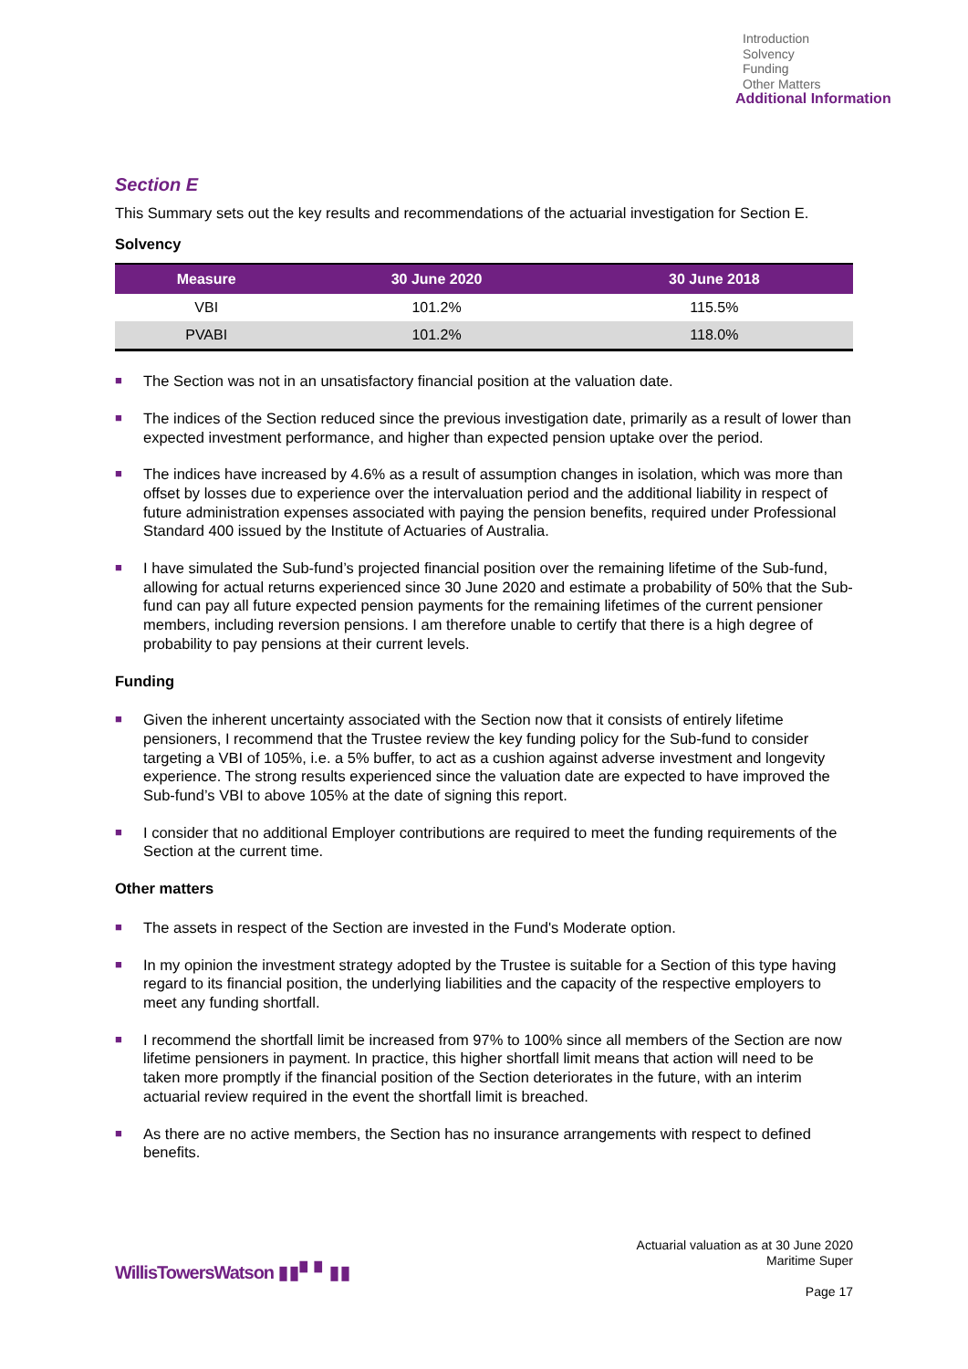Introduction
Solvency
Funding
Other Matters
Additional Information
Section E
This Summary sets out the key results and recommendations of the actuarial investigation for Section E.
Solvency
| Measure | 30 June 2020 | 30 June 2018 |
| --- | --- | --- |
| VBI | 101.2% | 115.5% |
| PVABI | 101.2% | 118.0% |
■ The Section was not in an unsatisfactory financial position at the valuation date.
■ The indices of the Section reduced since the previous investigation date, primarily as a result of lower than expected investment performance, and higher than expected pension uptake over the period.
■ The indices have increased by 4.6% as a result of assumption changes in isolation, which was more than offset by losses due to experience over the intervaluation period and the additional liability in respect of future administration expenses associated with paying the pension benefits, required under Professional Standard 400 issued by the Institute of Actuaries of Australia.
■ I have simulated the Sub-fund’s projected financial position over the remaining lifetime of the Sub-fund, allowing for actual returns experienced since 30 June 2020 and estimate a probability of 50% that the Sub-fund can pay all future expected pension payments for the remaining lifetimes of the current pensioner members, including reversion pensions. I am therefore unable to certify that there is a high degree of probability to pay pensions at their current levels.
Funding
■ Given the inherent uncertainty associated with the Section now that it consists of entirely lifetime pensioners, I recommend that the Trustee review the key funding policy for the Sub-fund to consider targeting a VBI of 105%, i.e. a 5% buffer, to act as a cushion against adverse investment and longevity experience. The strong results experienced since the valuation date are expected to have improved the Sub-fund’s VBI to above 105% at the date of signing this report.
■ I consider that no additional Employer contributions are required to meet the funding requirements of the Section at the current time.
Other matters
■ The assets in respect of the Section are invested in the Fund's Moderate option.
■ In my opinion the investment strategy adopted by the Trustee is suitable for a Section of this type having regard to its financial position, the underlying liabilities and the capacity of the respective employers to meet any funding shortfall.
■ I recommend the shortfall limit be increased from 97% to 100% since all members of the Section are now lifetime pensioners in payment. In practice, this higher shortfall limit means that action will need to be taken more promptly if the financial position of the Section deteriorates in the future, with an interim actuarial review required in the event the shortfall limit is breached.
■ As there are no active members, the Section has no insurance arrangements with respect to defined benefits.
Actuarial valuation as at 30 June 2020
Maritime Super
Page 17
WillisTowersWatson ▮▮▘▘▮▮